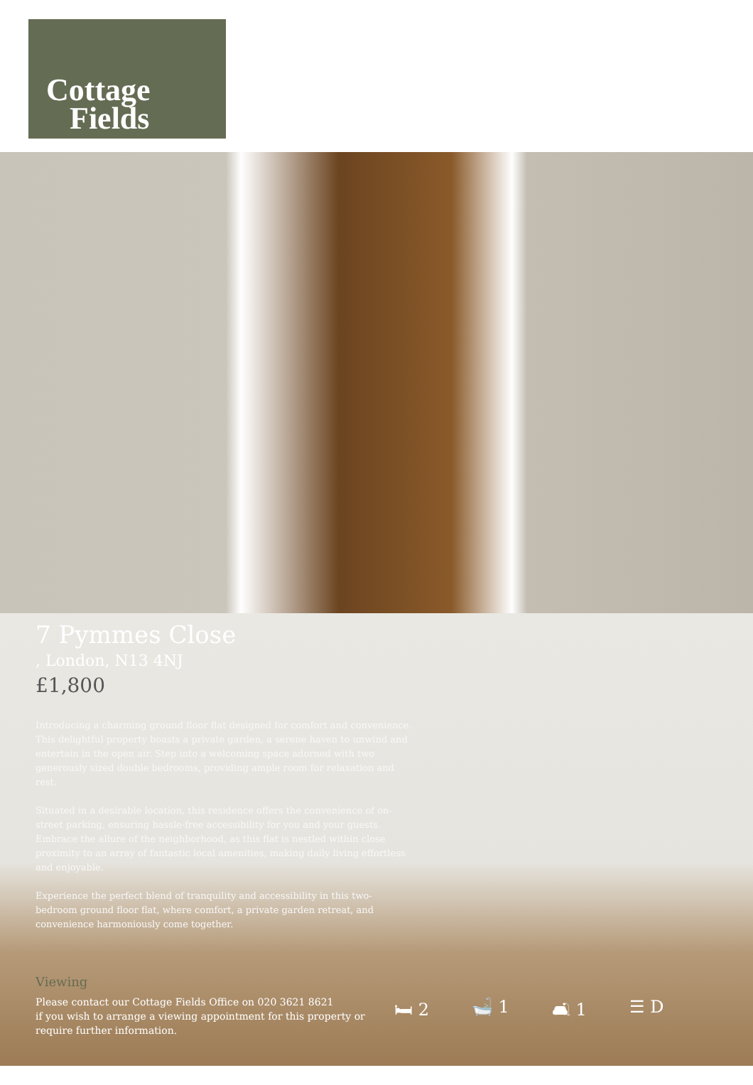Cottage
Fields
7 Pymmes Close
, London, N13 4NJ
£1,800
Introducing a charming ground floor flat designed for comfort and convenience. This delightful property boasts a private garden, a serene haven to unwind and entertain in the open air. Step into a welcoming space adorned with two generously sized double bedrooms, providing ample room for relaxation and rest.
Situated in a desirable location, this residence offers the convenience of on-street parking, ensuring hassle-free accessibility for you and your guests. Embrace the allure of the neighborhood, as this flat is nestled within close proximity to an array of fantastic local amenities, making daily living effortless and enjoyable.
Experience the perfect blend of tranquility and accessibility in this two-bedroom ground floor flat, where comfort, a private garden retreat, and convenience harmoniously come together.
Viewing
Please contact our Cottage Fields Office on 020 3621 8621
if you wish to arrange a viewing appointment for this property or require further information.
🛏 2 🛁 1 🛋 1 ☰ D